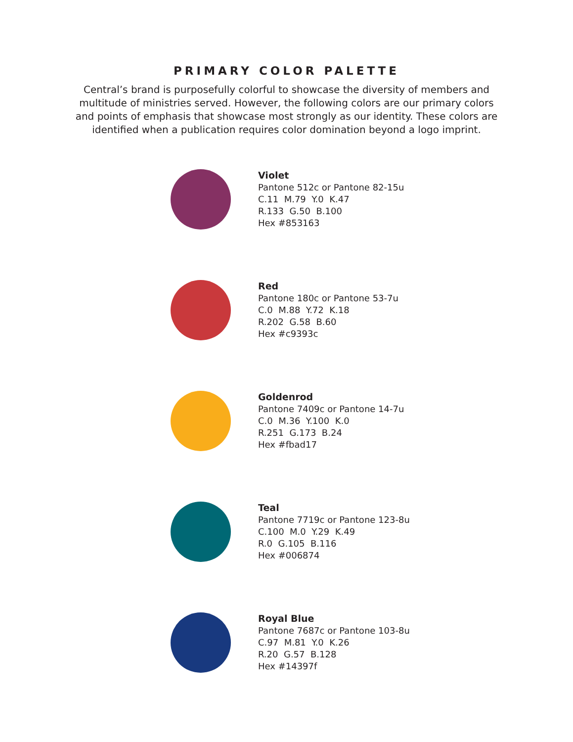PRIMARY COLOR PALETTE
Central’s brand is purposefully colorful to showcase the diversity of members and multitude of ministries served. However, the following colors are our primary colors and points of emphasis that showcase most strongly as our identity. These colors are identified when a publication requires color domination beyond a logo imprint.
Violet
Pantone 512c or Pantone 82-15u
C.11 M.79 Y.0 K.47
R.133 G.50 B.100
Hex #853163
Red
Pantone 180c or Pantone 53-7u
C.0 M.88 Y.72 K.18
R.202 G.58 B.60
Hex #c9393c
Goldenrod
Pantone 7409c or Pantone 14-7u
C.0 M.36 Y.100 K.0
R.251 G.173 B.24
Hex #fbad17
Teal
Pantone 7719c or Pantone 123-8u
C.100 M.0 Y.29 K.49
R.0 G.105 B.116
Hex #006874
Royal Blue
Pantone 7687c or Pantone 103-8u
C.97 M.81 Y.0 K.26
R.20 G.57 B.128
Hex #14397f